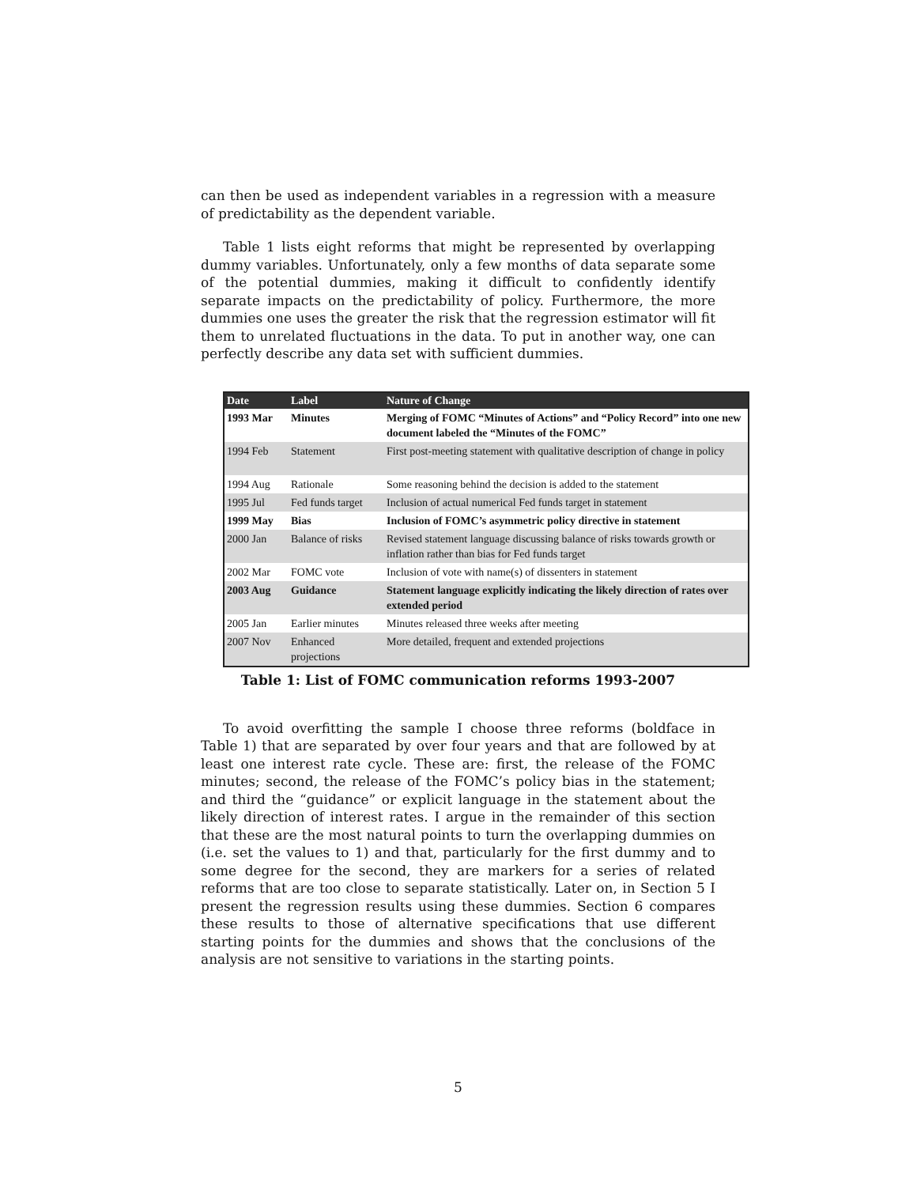can then be used as independent variables in a regression with a measure of predictability as the dependent variable.
Table 1 lists eight reforms that might be represented by overlapping dummy variables. Unfortunately, only a few months of data separate some of the potential dummies, making it difficult to confidently identify separate impacts on the predictability of policy. Furthermore, the more dummies one uses the greater the risk that the regression estimator will fit them to unrelated fluctuations in the data. To put in another way, one can perfectly describe any data set with sufficient dummies.
| Date | Label | Nature of Change |
| --- | --- | --- |
| 1993 Mar | Minutes | Merging of FOMC “Minutes of Actions” and “Policy Record” into one new document labeled the “Minutes of the FOMC” |
| 1994 Feb | Statement | First post-meeting statement with qualitative description of change in policy |
| 1994 Aug | Rationale | Some reasoning behind the decision is added to the statement |
| 1995 Jul | Fed funds target | Inclusion of actual numerical Fed funds target in statement |
| 1999 May | Bias | Inclusion of FOMC’s asymmetric policy directive in statement |
| 2000 Jan | Balance of risks | Revised statement language discussing balance of risks towards growth or inflation rather than bias for Fed funds target |
| 2002 Mar | FOMC vote | Inclusion of vote with name(s) of dissenters in statement |
| 2003 Aug | Guidance | Statement language explicitly indicating the likely direction of rates over extended period |
| 2005 Jan | Earlier minutes | Minutes released three weeks after meeting |
| 2007 Nov | Enhanced projections | More detailed, frequent and extended projections |
Table 1: List of FOMC communication reforms 1993-2007
To avoid overfitting the sample I choose three reforms (boldface in Table 1) that are separated by over four years and that are followed by at least one interest rate cycle. These are: first, the release of the FOMC minutes; second, the release of the FOMC’s policy bias in the statement; and third the “guidance” or explicit language in the statement about the likely direction of interest rates. I argue in the remainder of this section that these are the most natural points to turn the overlapping dummies on (i.e. set the values to 1) and that, particularly for the first dummy and to some degree for the second, they are markers for a series of related reforms that are too close to separate statistically. Later on, in Section 5 I present the regression results using these dummies. Section 6 compares these results to those of alternative specifications that use different starting points for the dummies and shows that the conclusions of the analysis are not sensitive to variations in the starting points.
5